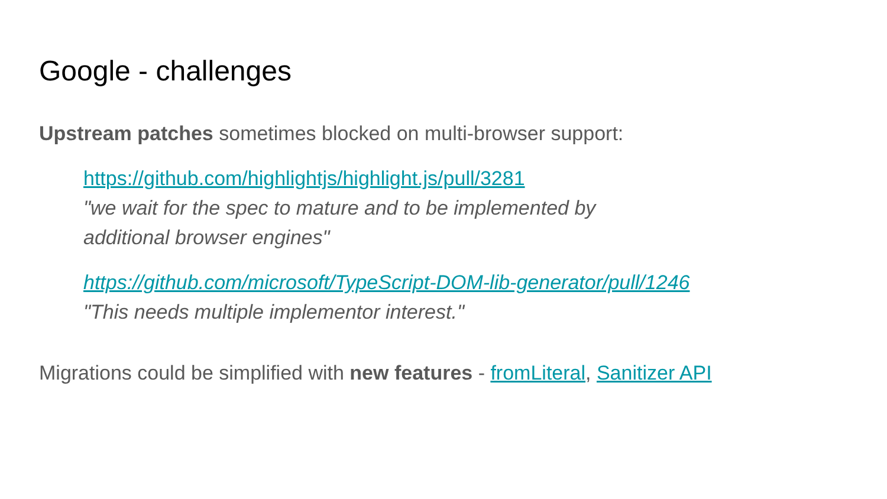Google - challenges
Upstream patches sometimes blocked on multi-browser support:
https://github.com/highlightjs/highlight.js/pull/3281
"we wait for the spec to mature and to be implemented by
additional browser engines"
https://github.com/microsoft/TypeScript-DOM-lib-generator/pull/1246
"This needs multiple implementor interest."
Migrations could be simplified with new features - fromLiteral, Sanitizer API